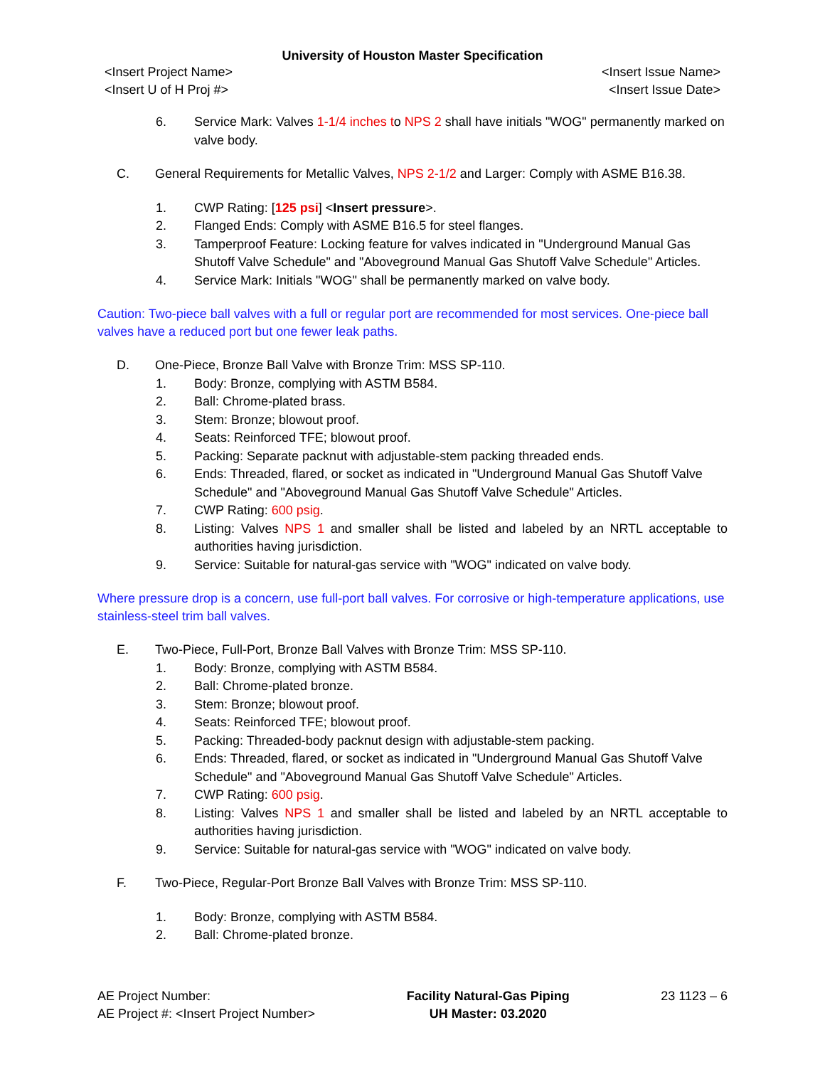University of Houston Master Specification
<Insert Project Name>
<Insert U of H Proj #> <Insert Issue Name>
<Insert Issue Date>
6. Service Mark: Valves 1-1/4 inches to NPS 2 shall have initials "WOG" permanently marked on valve body.
C. General Requirements for Metallic Valves, NPS 2-1/2 and Larger: Comply with ASME B16.38.
1. CWP Rating: [125 psi] <Insert pressure>.
2. Flanged Ends: Comply with ASME B16.5 for steel flanges.
3. Tamperproof Feature: Locking feature for valves indicated in "Underground Manual Gas Shutoff Valve Schedule" and "Aboveground Manual Gas Shutoff Valve Schedule" Articles.
4. Service Mark: Initials "WOG" shall be permanently marked on valve body.
Caution: Two-piece ball valves with a full or regular port are recommended for most services. One-piece ball valves have a reduced port but one fewer leak paths.
D. One-Piece, Bronze Ball Valve with Bronze Trim: MSS SP-110.
1. Body: Bronze, complying with ASTM B584.
2. Ball: Chrome-plated brass.
3. Stem: Bronze; blowout proof.
4. Seats: Reinforced TFE; blowout proof.
5. Packing: Separate packnut with adjustable-stem packing threaded ends.
6. Ends: Threaded, flared, or socket as indicated in "Underground Manual Gas Shutoff Valve Schedule" and "Aboveground Manual Gas Shutoff Valve Schedule" Articles.
7. CWP Rating: 600 psig.
8. Listing: Valves NPS 1 and smaller shall be listed and labeled by an NRTL acceptable to authorities having jurisdiction.
9. Service: Suitable for natural-gas service with "WOG" indicated on valve body.
Where pressure drop is a concern, use full-port ball valves. For corrosive or high-temperature applications, use stainless-steel trim ball valves.
E. Two-Piece, Full-Port, Bronze Ball Valves with Bronze Trim: MSS SP-110.
1. Body: Bronze, complying with ASTM B584.
2. Ball: Chrome-plated bronze.
3. Stem: Bronze; blowout proof.
4. Seats: Reinforced TFE; blowout proof.
5. Packing: Threaded-body packnut design with adjustable-stem packing.
6. Ends: Threaded, flared, or socket as indicated in "Underground Manual Gas Shutoff Valve Schedule" and "Aboveground Manual Gas Shutoff Valve Schedule" Articles.
7. CWP Rating: 600 psig.
8. Listing: Valves NPS 1 and smaller shall be listed and labeled by an NRTL acceptable to authorities having jurisdiction.
9. Service: Suitable for natural-gas service with "WOG" indicated on valve body.
F. Two-Piece, Regular-Port Bronze Ball Valves with Bronze Trim: MSS SP-110.
1. Body: Bronze, complying with ASTM B584.
2. Ball: Chrome-plated bronze.
AE Project Number:
AE Project #: <Insert Project Number> Facility Natural-Gas Piping
UH Master: 03.2020 23 1123 – 6